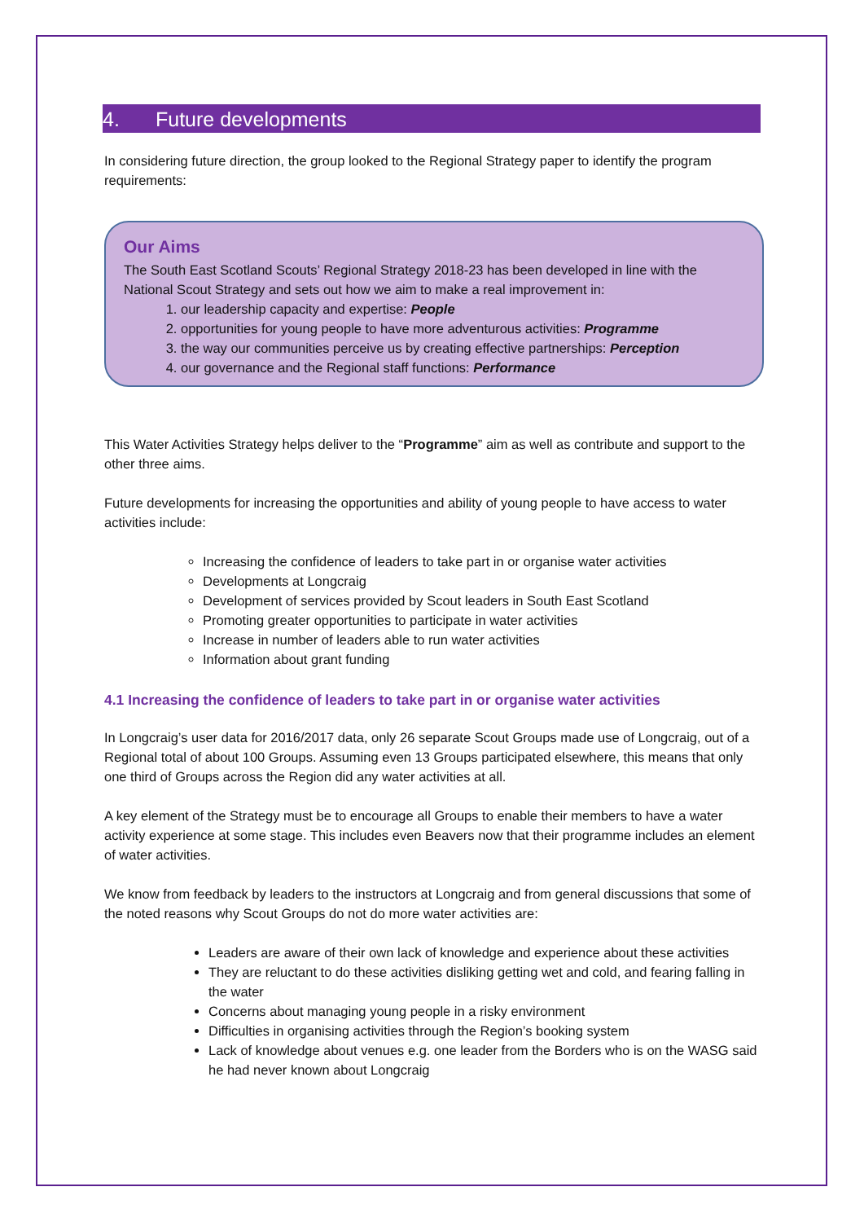4. Future developments
In considering future direction, the group looked to the Regional Strategy paper to identify the program requirements:
Our Aims
The South East Scotland Scouts’ Regional Strategy 2018-23 has been developed in line with the National Scout Strategy and sets out how we aim to make a real improvement in:
1. our leadership capacity and expertise: People
2. opportunities for young people to have more adventurous activities: Programme
3. the way our communities perceive us by creating effective partnerships: Perception
4. our governance and the Regional staff functions: Performance
This Water Activities Strategy helps deliver to the “Programme” aim as well as contribute and support to the other three aims.
Future developments for increasing the opportunities and ability of young people to have access to water activities include:
Increasing the confidence of leaders to take part in or organise water activities
Developments at Longcraig
Development of services provided by Scout leaders in South East Scotland
Promoting greater opportunities to participate in water activities
Increase in number of leaders able to run water activities
Information about grant funding
4.1 Increasing the confidence of leaders to take part in or organise water activities
In Longcraig’s user data for 2016/2017 data, only 26 separate Scout Groups made use of Longcraig, out of a Regional total of about 100 Groups. Assuming even 13 Groups participated elsewhere, this means that only one third of Groups across the Region did any water activities at all.
A key element of the Strategy must be to encourage all Groups to enable their members to have a water activity experience at some stage. This includes even Beavers now that their programme includes an element of water activities.
We know from feedback by leaders to the instructors at Longcraig and from general discussions that some of the noted reasons why Scout Groups do not do more water activities are:
Leaders are aware of their own lack of knowledge and experience about these activities
They are reluctant to do these activities disliking getting wet and cold, and fearing falling in the water
Concerns about managing young people in a risky environment
Difficulties in organising activities through the Region’s booking system
Lack of knowledge about venues e.g. one leader from the Borders who is on the WASG said he had never known about Longcraig